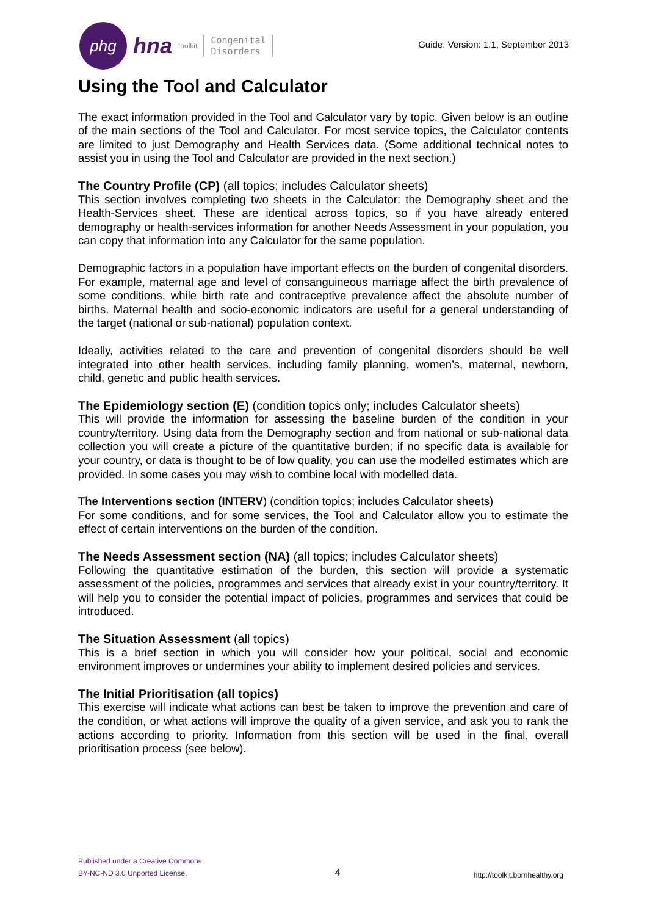phg
hna toolkit Congenital
Disorders
Guide. Version: 1.1, September 2013
Using the Tool and Calculator
The exact information provided in the Tool and Calculator vary by topic. Given below is an outline of the main sections of the Tool and Calculator. For most service topics, the Calculator contents are limited to just Demography and Health Services data. (Some additional technical notes to assist you in using the Tool and Calculator are provided in the next section.)
The Country Profile (CP) (all topics; includes Calculator sheets)
This section involves completing two sheets in the Calculator: the Demography sheet and the Health-Services sheet. These are identical across topics, so if you have already entered demography or health-services information for another Needs Assessment in your population, you can copy that information into any Calculator for the same population.
Demographic factors in a population have important effects on the burden of congenital disorders. For example, maternal age and level of consanguineous marriage affect the birth prevalence of some conditions, while birth rate and contraceptive prevalence affect the absolute number of births. Maternal health and socio-economic indicators are useful for a general understanding of the target (national or sub-national) population context.
Ideally, activities related to the care and prevention of congenital disorders should be well integrated into other health services, including family planning, women’s, maternal, newborn, child, genetic and public health services.
The Epidemiology section (E) (condition topics only; includes Calculator sheets)
This will provide the information for assessing the baseline burden of the condition in your country/territory. Using data from the Demography section and from national or sub-national data collection you will create a picture of the quantitative burden; if no specific data is available for your country, or data is thought to be of low quality, you can use the modelled estimates which are provided. In some cases you may wish to combine local with modelled data.
The Interventions section (INTERV) (condition topics; includes Calculator sheets)
For some conditions, and for some services, the Tool and Calculator allow you to estimate the effect of certain interventions on the burden of the condition.
The Needs Assessment section (NA) (all topics; includes Calculator sheets)
Following the quantitative estimation of the burden, this section will provide a systematic assessment of the policies, programmes and services that already exist in your country/territory. It will help you to consider the potential impact of policies, programmes and services that could be introduced.
The Situation Assessment (all topics)
This is a brief section in which you will consider how your political, social and economic environment improves or undermines your ability to implement desired policies and services.
The Initial Prioritisation (all topics)
This exercise will indicate what actions can best be taken to improve the prevention and care of the condition, or what actions will improve the quality of a given service, and ask you to rank the actions according to priority. Information from this section will be used in the final, overall prioritisation process (see below).
Published under a Creative Commons
BY-NC-ND 3.0 Unported License.
4
http://toolkit.bornhealthy.org